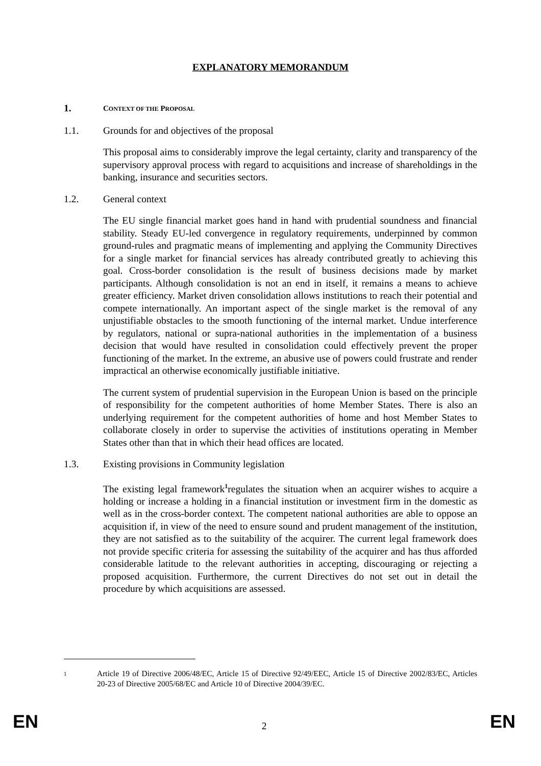EXPLANATORY MEMORANDUM
1. CONTEXT OF THE PROPOSAL
1.1. Grounds for and objectives of the proposal
This proposal aims to considerably improve the legal certainty, clarity and transparency of the supervisory approval process with regard to acquisitions and increase of shareholdings in the banking, insurance and securities sectors.
1.2. General context
The EU single financial market goes hand in hand with prudential soundness and financial stability. Steady EU-led convergence in regulatory requirements, underpinned by common ground-rules and pragmatic means of implementing and applying the Community Directives for a single market for financial services has already contributed greatly to achieving this goal. Cross-border consolidation is the result of business decisions made by market participants. Although consolidation is not an end in itself, it remains a means to achieve greater efficiency. Market driven consolidation allows institutions to reach their potential and compete internationally. An important aspect of the single market is the removal of any unjustifiable obstacles to the smooth functioning of the internal market. Undue interference by regulators, national or supra-national authorities in the implementation of a business decision that would have resulted in consolidation could effectively prevent the proper functioning of the market. In the extreme, an abusive use of powers could frustrate and render impractical an otherwise economically justifiable initiative.
The current system of prudential supervision in the European Union is based on the principle of responsibility for the competent authorities of home Member States. There is also an underlying requirement for the competent authorities of home and host Member States to collaborate closely in order to supervise the activities of institutions operating in Member States other than that in which their head offices are located.
1.3. Existing provisions in Community legislation
The existing legal framework<sup>1</sup>regulates the situation when an acquirer wishes to acquire a holding or increase a holding in a financial institution or investment firm in the domestic as well as in the cross-border context. The competent national authorities are able to oppose an acquisition if, in view of the need to ensure sound and prudent management of the institution, they are not satisfied as to the suitability of the acquirer. The current legal framework does not provide specific criteria for assessing the suitability of the acquirer and has thus afforded considerable latitude to the relevant authorities in accepting, discouraging or rejecting a proposed acquisition. Furthermore, the current Directives do not set out in detail the procedure by which acquisitions are assessed.
1
Article 19 of Directive 2006/48/EC, Article 15 of Directive 92/49/EEC, Article 15 of Directive 2002/83/EC, Articles 20-23 of Directive 2005/68/EC and Article 10 of Directive 2004/39/EC.
EN 2 EN